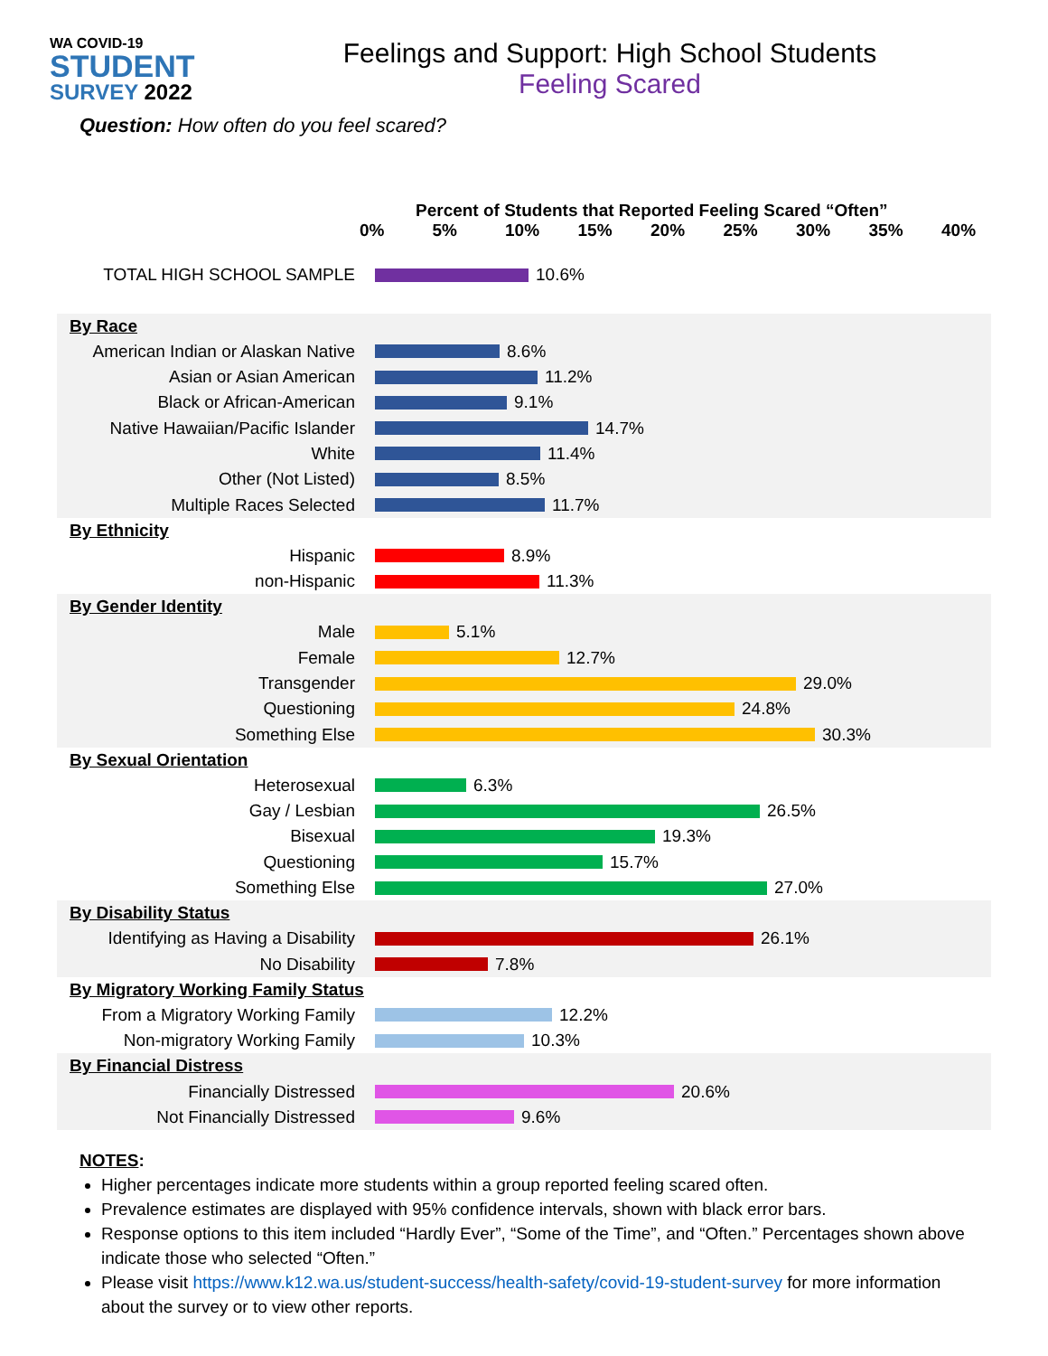WA COVID-19
STUDENT
SURVEY 2022
Feelings and Support: High School Students
Feeling Scared
Question: How often do you feel scared?
Percent of Students that Reported Feeling Scared “Often”
0% 5% 10% 15% 20% 25% 30% 35% 40%
TOTAL HIGH SCHOOL SAMPLE 10.6%
By Race
American Indian or Alaskan Native
8.6%
Asian or Asian American 11.2%
Black or African-American 9.1%
Native Hawaiian/Pacific Islander
14.7%
White 11.4%
Other (Not Listed) 8.5%
Multiple Races Selected 11.7%
By Ethnicity
Hispanic 8.9%
non-Hispanic 11.3%
By Gender Identity
Male 5.1%
Female 12.7%
Transgender 29.0%
Questioning 24.8%
Something Else 30.3%
By Sexual Orientation
Heterosexual 6.3%
Gay / Lesbian 26.5%
Bisexual 19.3%
Questioning 15.7%
Something Else 27.0%
By Disability Status
Identifying as Having a Disability
26.1%
No Disability 7.8%
By Migratory Working Family Status
From a Migratory Working Family
12.2%
Non-migratory Working Family 10.3%
By Financial Distress
Financially Distressed 20.6%
Not Financially Distressed 9.6%
NOTES:
Higher percentages indicate more students within a group reported feeling scared often.
Prevalence estimates are displayed with 95% confidence intervals, shown with black error bars.
Response options to this item included “Hardly Ever”, “Some of the Time”, and “Often.” Percentages shown above indicate those who selected “Often.”
Please visit https://www.k12.wa.us/student-success/health-safety/covid-19-student-survey for more information about the survey or to view other reports.